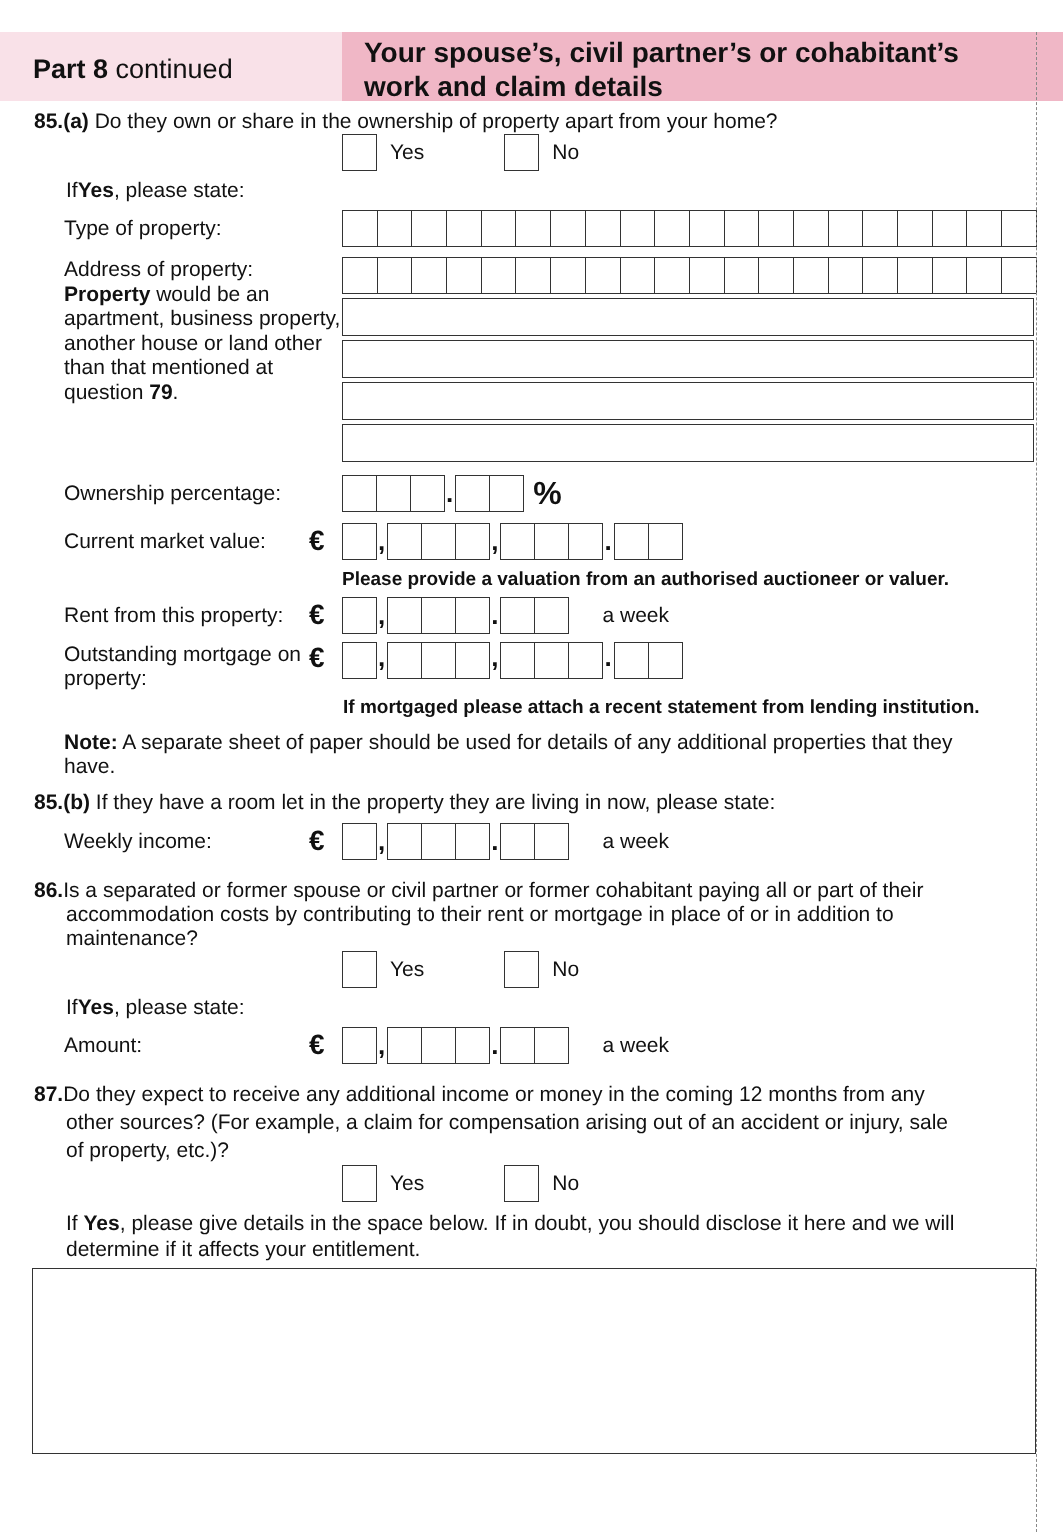Part 8 continued
Your spouse’s, civil partner’s or cohabitant’s
work and claim details
85.(a) Do they own or share in the ownership of property apart from your home?
Yes No
If Yes, please state:
Type of property:
Address of property:
Property would be an apartment, business property, another house or land other than that mentioned at question 79.
Ownership percentage:
. %
Current market value:
€ , , .
Please provide a valuation from an authorised auctioneer or valuer.
Rent from this property:
€ , . a week
Outstanding mortgage on property:
€ , , .
If mortgaged please attach a recent statement from lending institution.
Note: A separate sheet of paper should be used for details of any additional properties that they have.
85.(b) If they have a room let in the property they are living in now, please state:
Weekly income:
€ , . a week
86. Is a separated or former spouse or civil partner or former cohabitant paying all or part of their
accommodation costs by contributing to their rent or mortgage in place of or in addition to
maintenance?
Yes No
If Yes, please state:
Amount:
€ , . a week
87. Do they expect to receive any additional income or money in the coming 12 months from any
other sources? (For example, a claim for compensation arising out of an accident or injury, sale
of property, etc.)?
Yes No
If Yes, please give details in the space below. If in doubt, you should disclose it here and we will determine if it affects your entitlement.